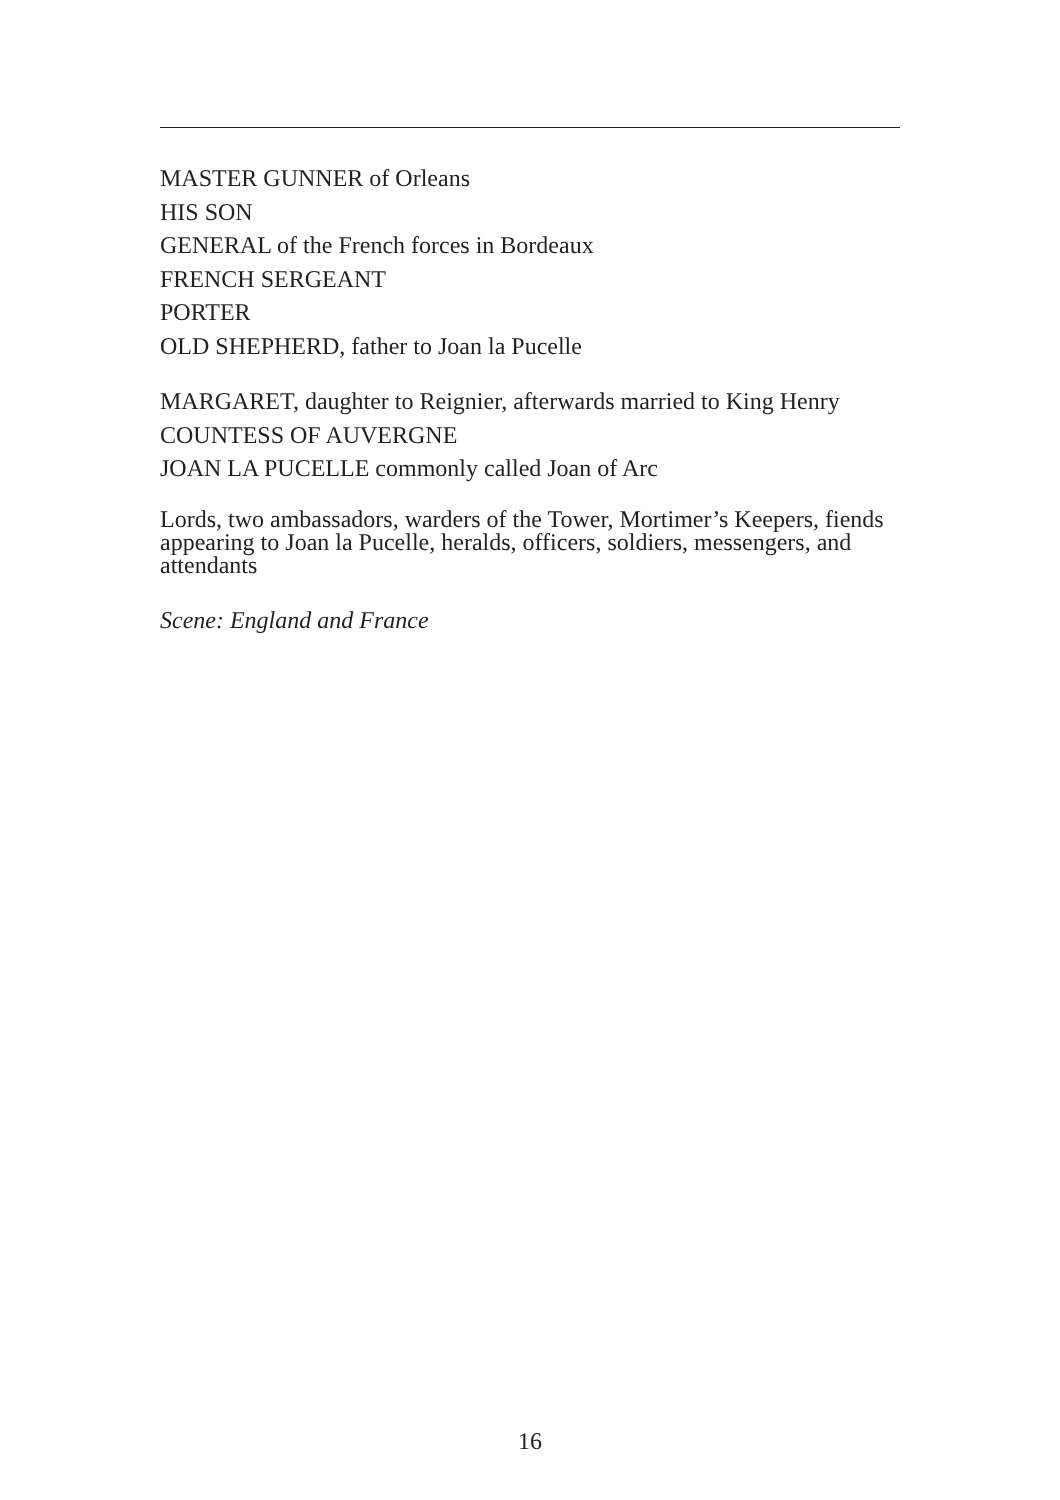MASTER GUNNER of Orleans
HIS SON
GENERAL of the French forces in Bordeaux
FRENCH SERGEANT
PORTER
OLD SHEPHERD, father to Joan la Pucelle
MARGARET, daughter to Reignier, afterwards married to King Henry
COUNTESS OF AUVERGNE
JOAN LA PUCELLE commonly called Joan of Arc
Lords, two ambassadors, warders of the Tower, Mortimer’s Keepers, fiends appearing to Joan la Pucelle, heralds, officers, soldiers, messengers, and attendants
Scene: England and France
16